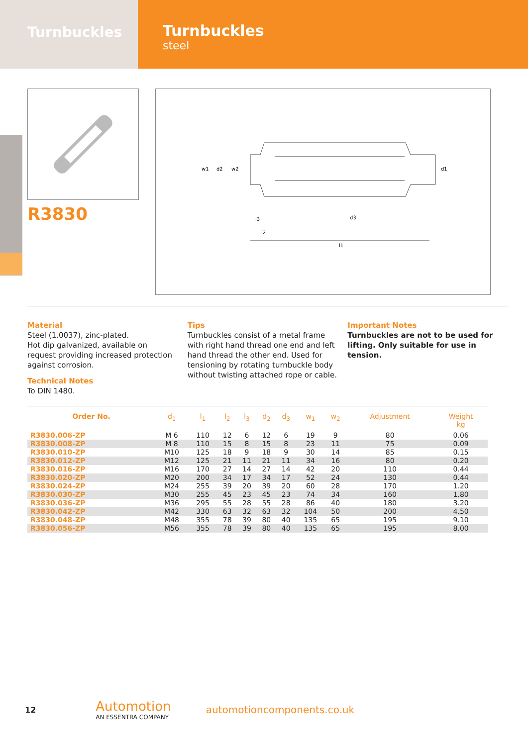Turnbuckles
Turnbuckles
steel
R3830
w1
d2
w2
d1
l3
l2
d3
l1
Material
Steel (1.0037), zinc-plated.
Hot dip galvanized, available on request providing increased protection against corrosion.
Technical Notes
To DIN 1480.
Tips
Turnbuckles consist of a metal frame with right hand thread one end and left hand thread the other end. Used for tensioning by rotating turnbuckle body without twisting attached rope or cable.
Important Notes
Turnbuckles are not to be used for lifting. Only suitable for use in tension.
| Order No. | d<sub>1</sub> | l<sub>1</sub> | l<sub>2</sub> | l<sub>3</sub> | d<sub>2</sub> | d<sub>3</sub> | w<sub>1</sub> | w<sub>2</sub> | Adjustment | Weight kg |
| --- | --- | --- | --- | --- | --- | --- | --- | --- | --- | --- |
| R3830.006-ZP | M 6 | 110 | 12 | 6 | 12 | 6 | 19 | 9 | 80 | 0.06 |
| R3830.008-ZP | M 8 | 110 | 15 | 8 | 15 | 8 | 23 | 11 | 75 | 0.09 |
| R3830.010-ZP | M10 | 125 | 18 | 9 | 18 | 9 | 30 | 14 | 85 | 0.15 |
| R3830.012-ZP | M12 | 125 | 21 | 11 | 21 | 11 | 34 | 16 | 80 | 0.20 |
| R3830.016-ZP | M16 | 170 | 27 | 14 | 27 | 14 | 42 | 20 | 110 | 0.44 |
| R3830.020-ZP | M20 | 200 | 34 | 17 | 34 | 17 | 52 | 24 | 130 | 0.44 |
| R3830.024-ZP | M24 | 255 | 39 | 20 | 39 | 20 | 60 | 28 | 170 | 1.20 |
| R3830.030-ZP | M30 | 255 | 45 | 23 | 45 | 23 | 74 | 34 | 160 | 1.80 |
| R3830.036-ZP | M36 | 295 | 55 | 28 | 55 | 28 | 86 | 40 | 180 | 3.20 |
| R3830.042-ZP | M42 | 330 | 63 | 32 | 63 | 32 | 104 | 50 | 200 | 4.50 |
| R3830.048-ZP | M48 | 355 | 78 | 39 | 80 | 40 | 135 | 65 | 195 | 9.10 |
| R3830.056-ZP | M56 | 355 | 78 | 39 | 80 | 40 | 135 | 65 | 195 | 8.00 |
12
Automotion
AN ESSENTRA COMPANY
automotioncomponents.co.uk